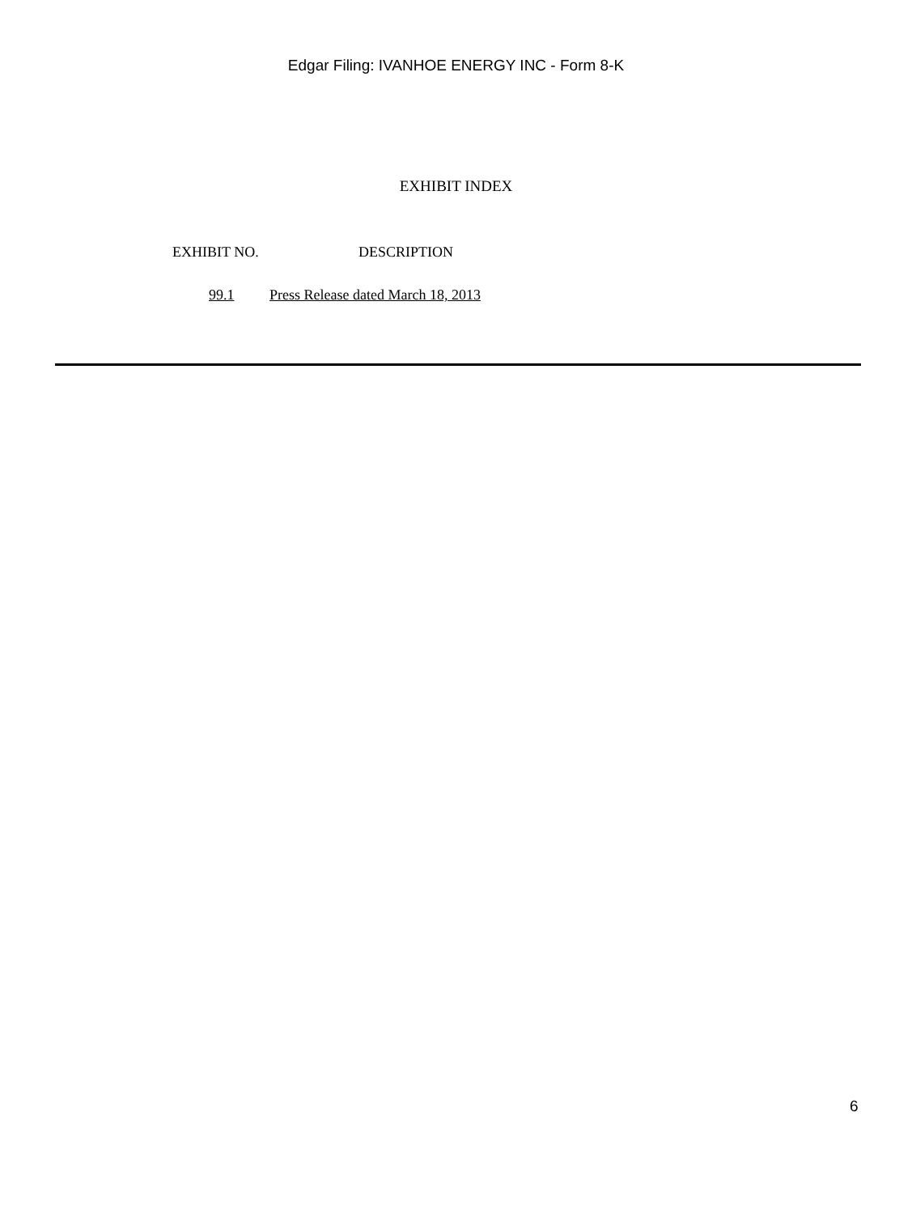Edgar Filing: IVANHOE ENERGY INC - Form 8-K
EXHIBIT INDEX
| EXHIBIT NO. | DESCRIPTION |
| --- | --- |
| 99.1 | Press Release dated March 18, 2013 |
6